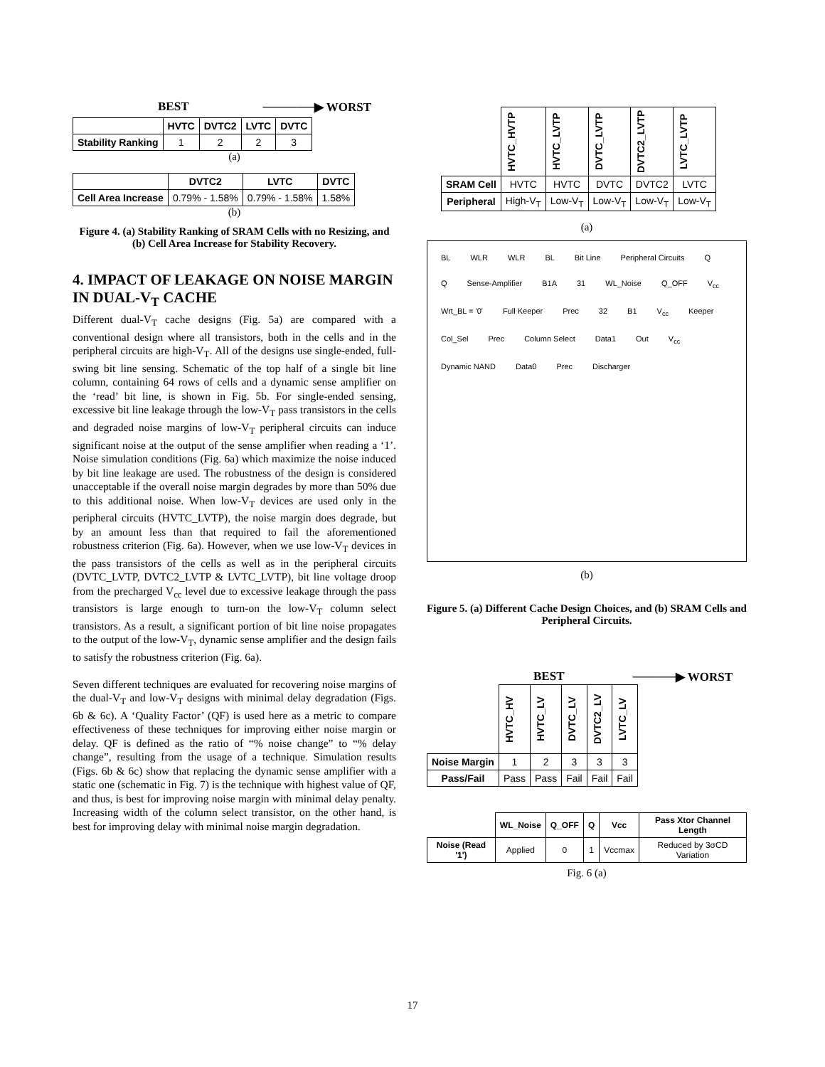BEST ──────▶ WORST
| | HVTC | DVTC2 | LVTC | DVTC |
| --- | --- | --- | --- | --- |
| Stability Ranking | 1 | 2 | 2 | 3 |
(a)
| | DVTC2 | LVTC | DVTC |
| --- | --- | --- | --- |
| Cell Area Increase | 0.79% - 1.58% | 0.79% - 1.58% | 1.58% |
(b)
Figure 4. (a) Stability Ranking of SRAM Cells with no Resizing, and (b) Cell Area Increase for Stability Recovery.
4. IMPACT OF LEAKAGE ON NOISE MARGIN IN DUAL-V<sub>T</sub> CACHE
Different dual-V<sub>T</sub> cache designs (Fig. 5a) are compared with a conventional design where all transistors, both in the cells and in the peripheral circuits are high-V<sub>T</sub>. All of the designs use single-ended, full-swing bit line sensing. Schematic of the top half of a single bit line column, containing 64 rows of cells and a dynamic sense amplifier on the ‘read’ bit line, is shown in Fig. 5b. For single-ended sensing, excessive bit line leakage through the low-V<sub>T</sub> pass transistors in the cells and degraded noise margins of low-V<sub>T</sub> peripheral circuits can induce significant noise at the output of the sense amplifier when reading a ‘1’. Noise simulation conditions (Fig. 6a) which maximize the noise induced by bit line leakage are used. The robustness of the design is considered unacceptable if the overall noise margin degrades by more than 50% due to this additional noise. When low-V<sub>T</sub> devices are used only in the peripheral circuits (HVTC_LVTP), the noise margin does degrade, but by an amount less than that required to fail the aforementioned robustness criterion (Fig. 6a). However, when we use low-V<sub>T</sub> devices in the pass transistors of the cells as well as in the peripheral circuits (DVTC_LVTP, DVTC2_LVTP & LVTC_LVTP), bit line voltage droop from the precharged V<sub>cc</sub> level due to excessive leakage through the pass transistors is large enough to turn-on the low-V<sub>T</sub> column select transistors. As a result, a significant portion of bit line noise propagates to the output of the low-V<sub>T</sub>, dynamic sense amplifier and the design fails to satisfy the robustness criterion (Fig. 6a).
Seven different techniques are evaluated for recovering noise margins of the dual-V<sub>T</sub> and low-V<sub>T</sub> designs with minimal delay degradation (Figs. 6b & 6c). A ‘Quality Factor’ (QF) is used here as a metric to compare effectiveness of these techniques for improving either noise margin or delay. QF is defined as the ratio of “% noise change” to “% delay change”, resulting from the usage of a technique. Simulation results (Figs. 6b & 6c) show that replacing the dynamic sense amplifier with a static one (schematic in Fig. 7) is the technique with highest value of QF, and thus, is best for improving noise margin with minimal delay penalty. Increasing width of the column select transistor, on the other hand, is best for improving delay with minimal noise margin degradation.
| | HVTC_HVTP | HVTC_LVTP | DVTC_LVTP | DVTC2_LVTP | LVTC_LVTP |
| --- | --- | --- | --- | --- | --- |
| SRAM Cell | HVTC | HVTC | DVTC | DVTC2 | LVTC |
| Peripheral | High-V<sub>T</sub> | Low-V<sub>T</sub> | Low-V<sub>T</sub> | Low-V<sub>T</sub> | Low-V<sub>T</sub> |
(a)
BL WLR WLR BL Bit Line Peripheral Circuits Q Q Sense-Amplifier B1A 31 WL_Noise Q_OFF V<sub>cc</sub> Wrt_BL = '0' Full Keeper Prec 32 B1 V<sub>cc</sub> Keeper Col_Sel Prec Column Select Data1 Out V<sub>cc</sub> Dynamic NAND Data0 Prec Discharger
(b)
Figure 5. (a) Different Cache Design Choices, and (b) SRAM Cells and Peripheral Circuits.
BEST ─────▶ WORST
| | HVTC_HV | HVTC_LV | DVTC_LV | DVTC2_LV | LVTC_LV |
| --- | --- | --- | --- | --- | --- |
| Noise Margin | 1 | 2 | 3 | 3 | 3 |
| Pass/Fail | Pass | Pass | Fail | Fail | Fail |
| | WL_Noise | Q_OFF | Q | Vcc | Pass Xtor Channel Length |
| --- | --- | --- | --- | --- | --- |
| Noise (Read '1') | Applied | 0 | 1 | Vccmax | Reduced by 3σCD Variation |
Fig. 6 (a)
17